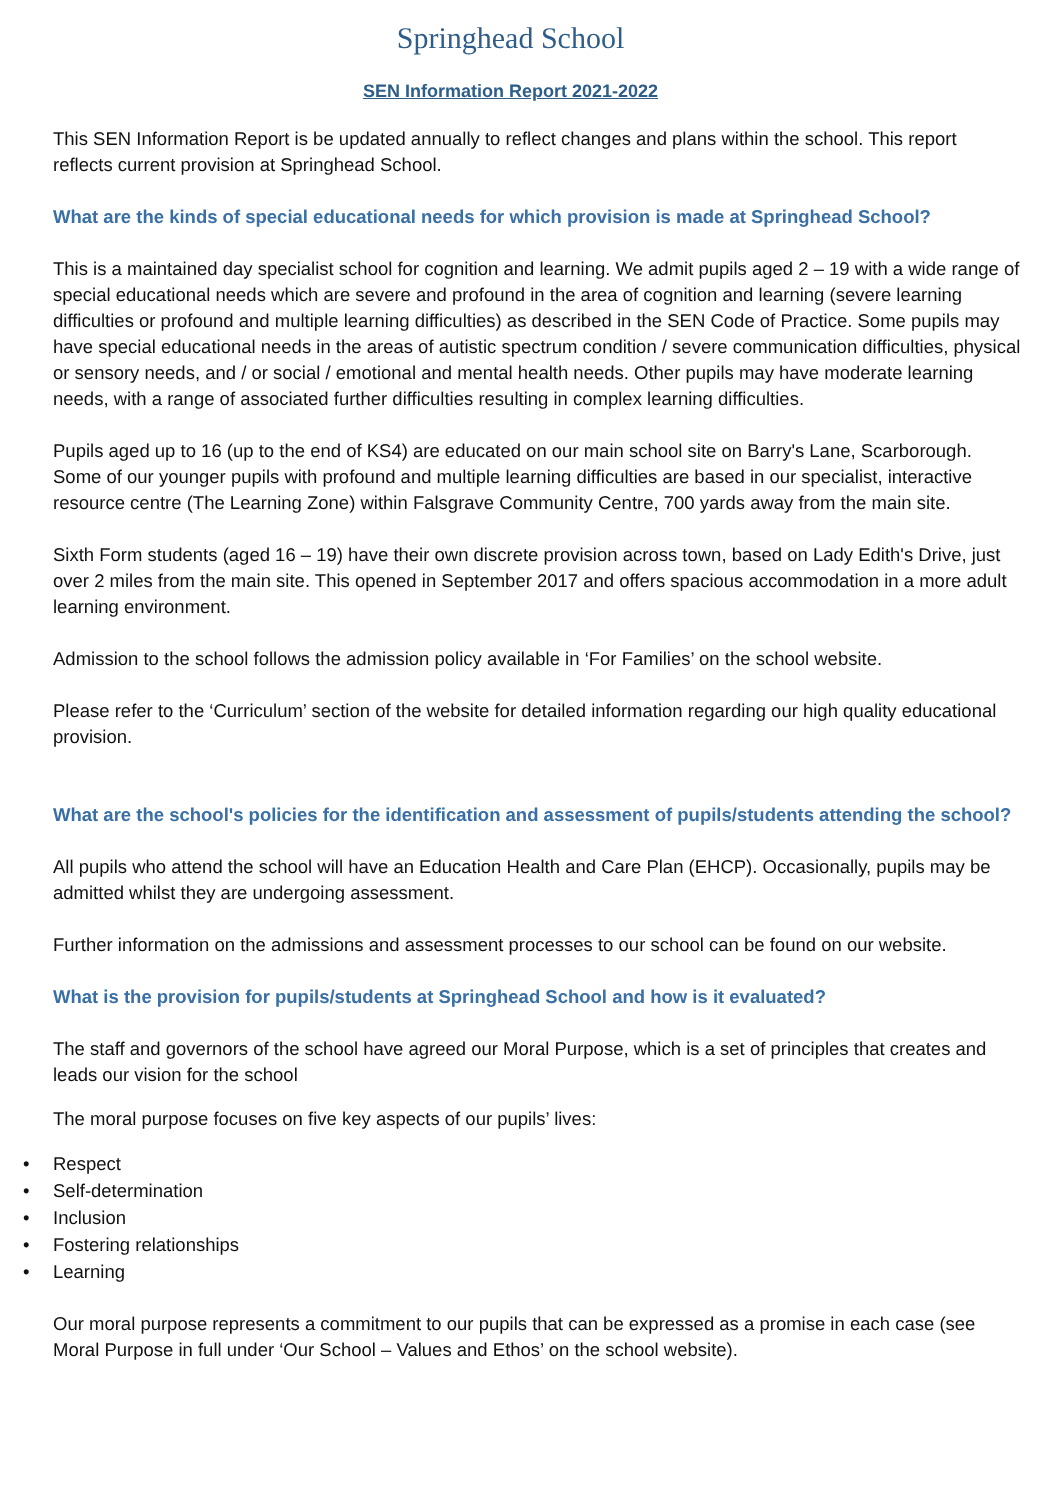Springhead School
SEN Information Report 2021-2022
This SEN Information Report is be updated annually to reflect changes and plans within the school. This report reflects current provision at Springhead School.
What are the kinds of special educational needs for which provision is made at Springhead School?
This is a maintained day specialist school for cognition and learning. We admit pupils aged 2 – 19 with a wide range of special educational needs which are severe and profound in the area of cognition and learning (severe learning difficulties or profound and multiple learning difficulties) as described in the SEN Code of Practice. Some pupils may have special educational needs in the areas of autistic spectrum condition / severe communication difficulties, physical or sensory needs, and / or social / emotional and mental health needs. Other pupils may have moderate learning needs, with a range of associated further difficulties resulting in complex learning difficulties.
Pupils aged up to 16 (up to the end of KS4) are educated on our main school site on Barry's Lane, Scarborough. Some of our younger pupils with profound and multiple learning difficulties are based in our specialist, interactive resource centre (The Learning Zone) within Falsgrave Community Centre, 700 yards away from the main site.
Sixth Form students (aged 16 – 19) have their own discrete provision across town, based on Lady Edith's Drive, just over 2 miles from the main site. This opened in September 2017 and offers spacious accommodation in a more adult learning environment.
Admission to the school follows the admission policy available in ‘For Families’ on the school website.
Please refer to the ‘Curriculum’ section of the website for detailed information regarding our high quality educational provision.
What are the school's policies for the identification and assessment of pupils/students attending the school?
All pupils who attend the school will have an Education Health and Care Plan (EHCP). Occasionally, pupils may be admitted whilst they are undergoing assessment.
Further information on the admissions and assessment processes to our school can be found on our website.
What is the provision for pupils/students at Springhead School and how is it evaluated?
The staff and governors of the school have agreed our Moral Purpose, which is a set of principles that creates and leads our vision for the school
The moral purpose focuses on five key aspects of our pupils’ lives:
• Respect
• Self-determination
• Inclusion
• Fostering relationships
• Learning
Our moral purpose represents a commitment to our pupils that can be expressed as a promise in each case (see Moral Purpose in full under ‘Our School – Values and Ethos’ on the school website).